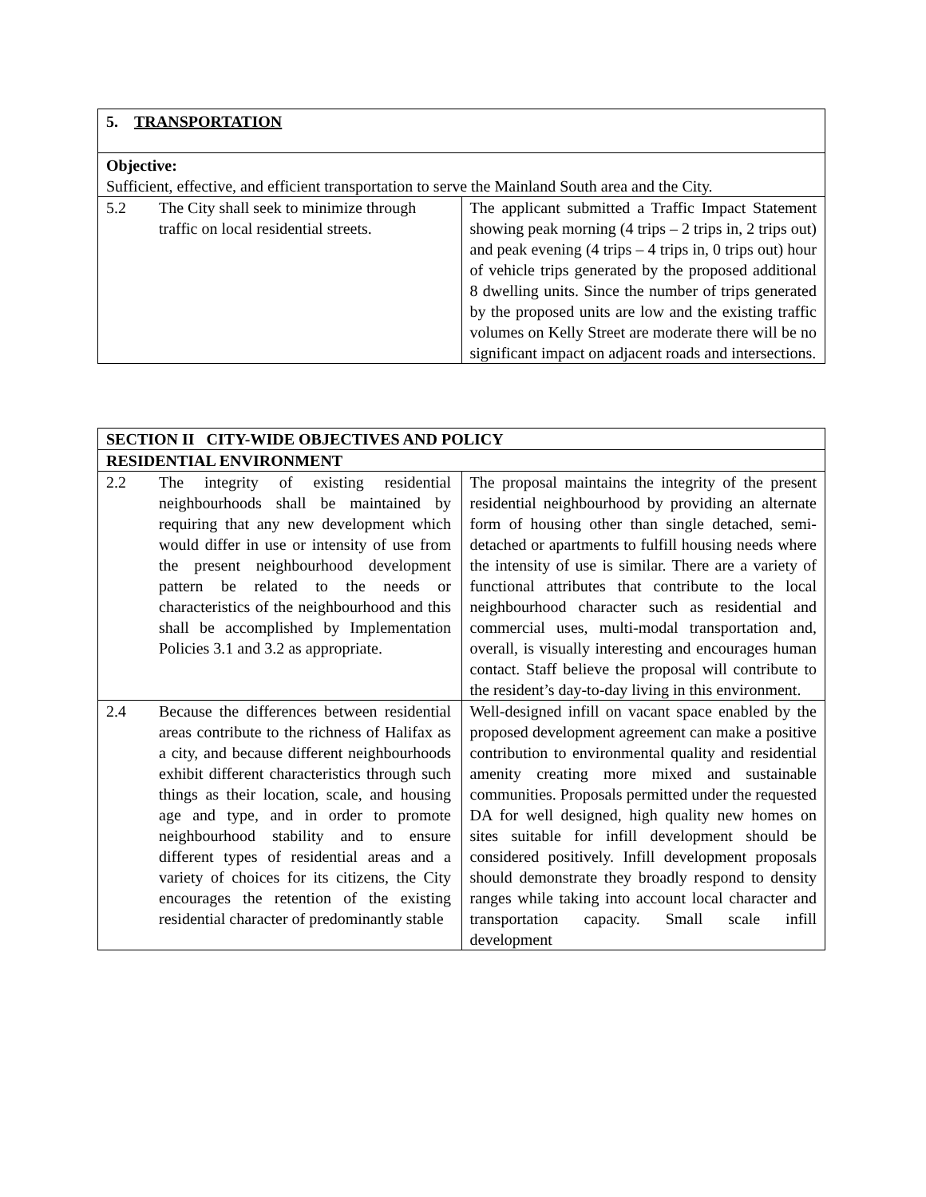| 5. TRANSPORTATION | |
| Objective: Sufficient, effective, and efficient transportation to serve the Mainland South area and the City. | |
| 5.2 The City shall seek to minimize through traffic on local residential streets. | The applicant submitted a Traffic Impact Statement showing peak morning (4 trips – 2 trips in, 2 trips out) and peak evening (4 trips – 4 trips in, 0 trips out) hour of vehicle trips generated by the proposed additional 8 dwelling units. Since the number of trips generated by the proposed units are low and the existing traffic volumes on Kelly Street are moderate there will be no significant impact on adjacent roads and intersections. |
| SECTION II CITY-WIDE OBJECTIVES AND POLICY | |
| RESIDENTIAL ENVIRONMENT | |
| 2.2 The integrity of existing residential neighbourhoods shall be maintained by requiring that any new development which would differ in use or intensity of use from the present neighbourhood development pattern be related to the needs or characteristics of the neighbourhood and this shall be accomplished by Implementation Policies 3.1 and 3.2 as appropriate. | The proposal maintains the integrity of the present residential neighbourhood by providing an alternate form of housing other than single detached, semi-detached or apartments to fulfill housing needs where the intensity of use is similar. There are a variety of functional attributes that contribute to the local neighbourhood character such as residential and commercial uses, multi-modal transportation and, overall, is visually interesting and encourages human contact. Staff believe the proposal will contribute to the resident’s day-to-day living in this environment. |
| 2.4 Because the differences between residential areas contribute to the richness of Halifax as a city, and because different neighbourhoods exhibit different characteristics through such things as their location, scale, and housing age and type, and in order to promote neighbourhood stability and to ensure different types of residential areas and a variety of choices for its citizens, the City encourages the retention of the existing residential character of predominantly stable | Well-designed infill on vacant space enabled by the proposed development agreement can make a positive contribution to environmental quality and residential amenity creating more mixed and sustainable communities. Proposals permitted under the requested DA for well designed, high quality new homes on sites suitable for infill development should be considered positively. Infill development proposals should demonstrate they broadly respond to density ranges while taking into account local character and transportation capacity. Small scale infill development |